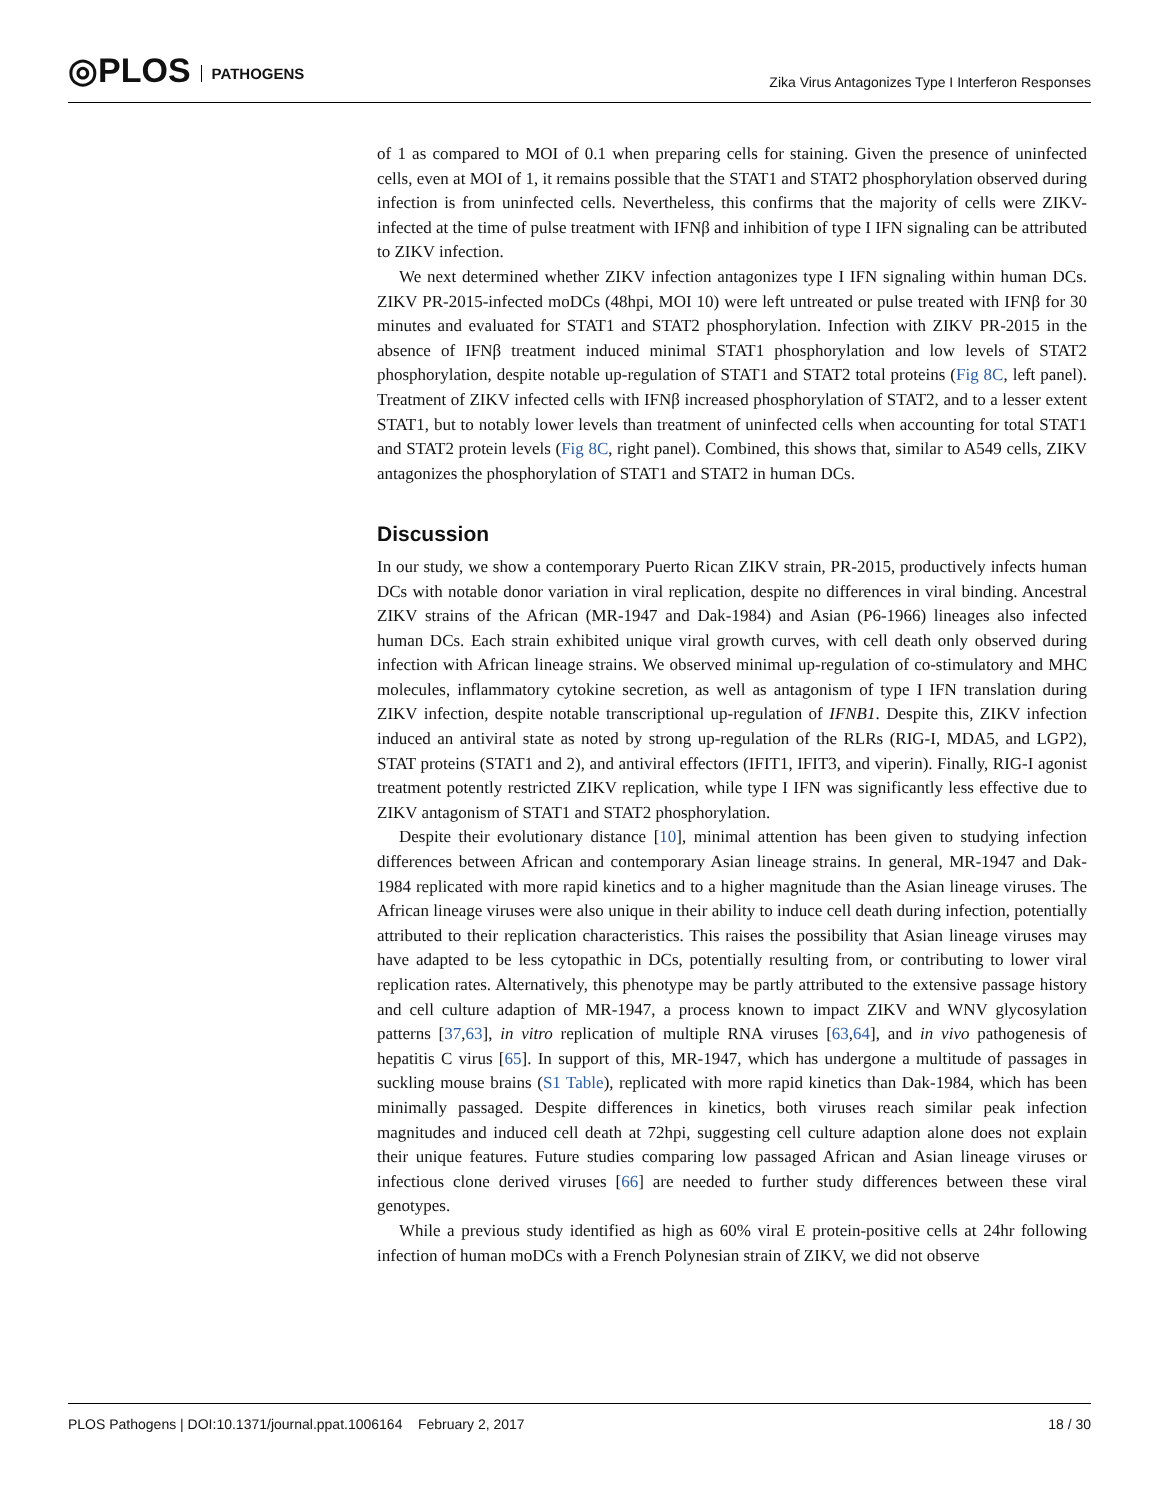◎PLOS PATHOGENS
Zika Virus Antagonizes Type I Interferon Responses
of 1 as compared to MOI of 0.1 when preparing cells for staining. Given the presence of uninfected cells, even at MOI of 1, it remains possible that the STAT1 and STAT2 phosphorylation observed during infection is from uninfected cells. Nevertheless, this confirms that the majority of cells were ZIKV-infected at the time of pulse treatment with IFNβ and inhibition of type I IFN signaling can be attributed to ZIKV infection.
We next determined whether ZIKV infection antagonizes type I IFN signaling within human DCs. ZIKV PR-2015-infected moDCs (48hpi, MOI 10) were left untreated or pulse treated with IFNβ for 30 minutes and evaluated for STAT1 and STAT2 phosphorylation. Infection with ZIKV PR-2015 in the absence of IFNβ treatment induced minimal STAT1 phosphorylation and low levels of STAT2 phosphorylation, despite notable up-regulation of STAT1 and STAT2 total proteins (Fig 8C, left panel). Treatment of ZIKV infected cells with IFNβ increased phosphorylation of STAT2, and to a lesser extent STAT1, but to notably lower levels than treatment of uninfected cells when accounting for total STAT1 and STAT2 protein levels (Fig 8C, right panel). Combined, this shows that, similar to A549 cells, ZIKV antagonizes the phosphorylation of STAT1 and STAT2 in human DCs.
Discussion
In our study, we show a contemporary Puerto Rican ZIKV strain, PR-2015, productively infects human DCs with notable donor variation in viral replication, despite no differences in viral binding. Ancestral ZIKV strains of the African (MR-1947 and Dak-1984) and Asian (P6-1966) lineages also infected human DCs. Each strain exhibited unique viral growth curves, with cell death only observed during infection with African lineage strains. We observed minimal up-regulation of co-stimulatory and MHC molecules, inflammatory cytokine secretion, as well as antagonism of type I IFN translation during ZIKV infection, despite notable transcriptional up-regulation of IFNB1. Despite this, ZIKV infection induced an antiviral state as noted by strong up-regulation of the RLRs (RIG-I, MDA5, and LGP2), STAT proteins (STAT1 and 2), and antiviral effectors (IFIT1, IFIT3, and viperin). Finally, RIG-I agonist treatment potently restricted ZIKV replication, while type I IFN was significantly less effective due to ZIKV antagonism of STAT1 and STAT2 phosphorylation.
Despite their evolutionary distance [10], minimal attention has been given to studying infection differences between African and contemporary Asian lineage strains. In general, MR-1947 and Dak-1984 replicated with more rapid kinetics and to a higher magnitude than the Asian lineage viruses. The African lineage viruses were also unique in their ability to induce cell death during infection, potentially attributed to their replication characteristics. This raises the possibility that Asian lineage viruses may have adapted to be less cytopathic in DCs, potentially resulting from, or contributing to lower viral replication rates. Alternatively, this phenotype may be partly attributed to the extensive passage history and cell culture adaption of MR-1947, a process known to impact ZIKV and WNV glycosylation patterns [37,63], in vitro replication of multiple RNA viruses [63,64], and in vivo pathogenesis of hepatitis C virus [65]. In support of this, MR-1947, which has undergone a multitude of passages in suckling mouse brains (S1 Table), replicated with more rapid kinetics than Dak-1984, which has been minimally passaged. Despite differences in kinetics, both viruses reach similar peak infection magnitudes and induced cell death at 72hpi, suggesting cell culture adaption alone does not explain their unique features. Future studies comparing low passaged African and Asian lineage viruses or infectious clone derived viruses [66] are needed to further study differences between these viral genotypes.
While a previous study identified as high as 60% viral E protein-positive cells at 24hr following infection of human moDCs with a French Polynesian strain of ZIKV, we did not observe
PLOS Pathogens | DOI:10.1371/journal.ppat.1006164 February 2, 2017 18 / 30